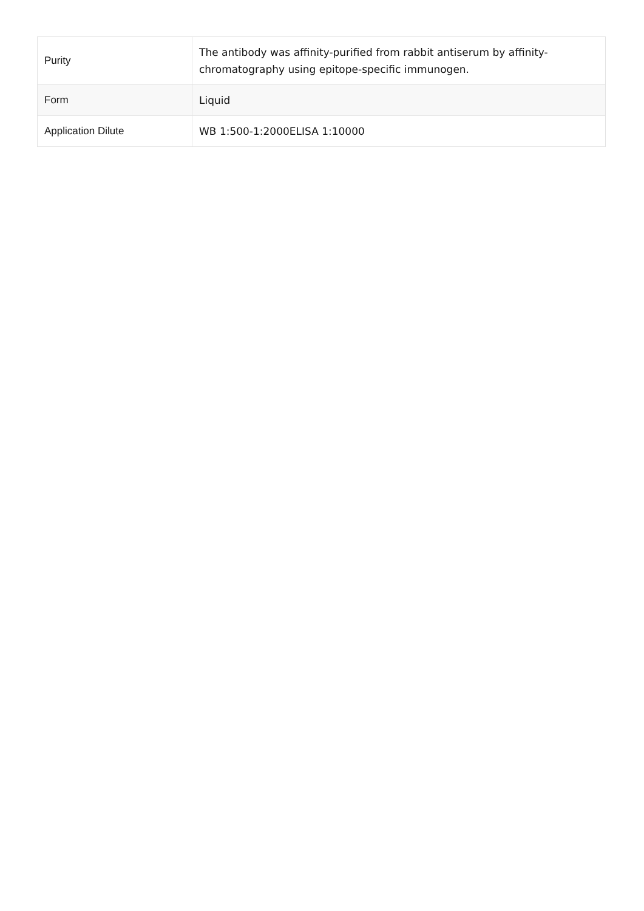| Purity | The antibody was affinity-purified from rabbit antiserum by affinity-chromatography using epitope-specific immunogen. |
| Form | Liquid |
| Application Dilute | WB 1:500-1:2000ELISA 1:10000 |